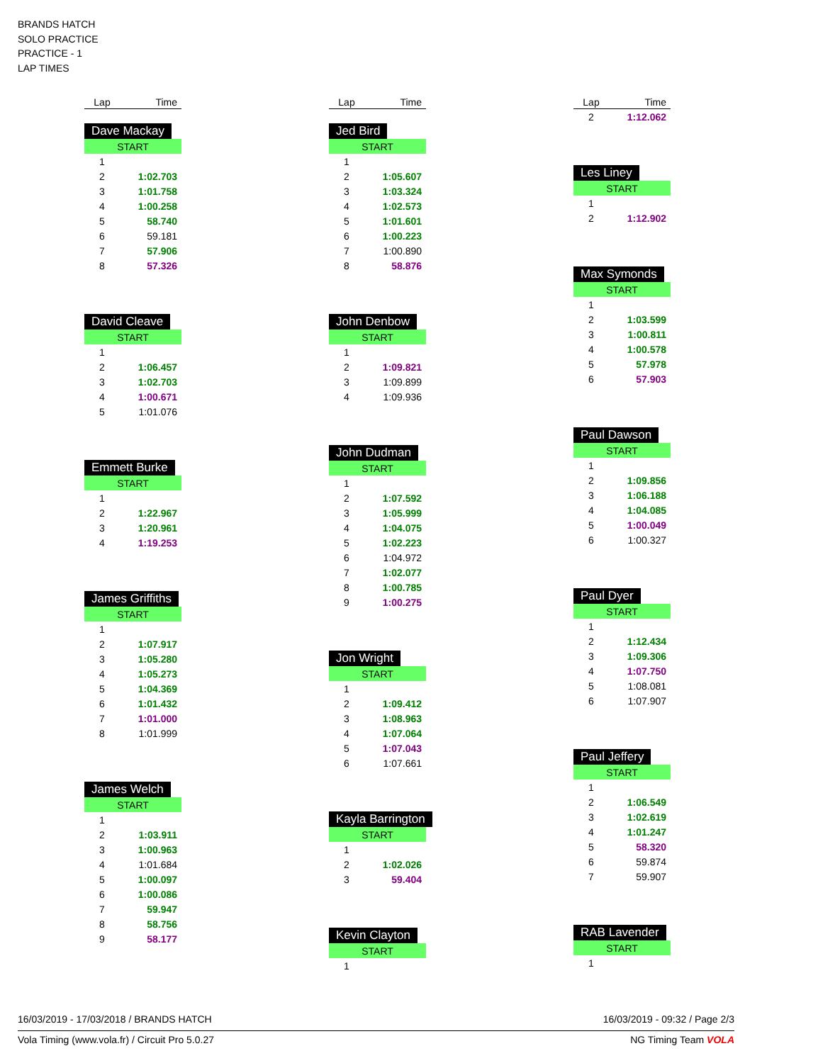BRANDS HATCH
SOLO PRACTICE
PRACTICE - 1
LAP TIMES
| Lap | Time |
| --- | --- |
Dave Mackay
| START | |
| 1 | |
| 2 | 1:02.703 |
| 3 | 1:01.758 |
| 4 | 1:00.258 |
| 5 | 58.740 |
| 6 | 59.181 |
| 7 | 57.906 |
| 8 | 57.326 |
David Cleave
| START | |
| 1 | |
| 2 | 1:06.457 |
| 3 | 1:02.703 |
| 4 | 1:00.671 |
| 5 | 1:01.076 |
Emmett Burke
| START | |
| 1 | |
| 2 | 1:22.967 |
| 3 | 1:20.961 |
| 4 | 1:19.253 |
James Griffiths
| START | |
| 1 | |
| 2 | 1:07.917 |
| 3 | 1:05.280 |
| 4 | 1:05.273 |
| 5 | 1:04.369 |
| 6 | 1:01.432 |
| 7 | 1:01.000 |
| 8 | 1:01.999 |
James Welch
| START | |
| 1 | |
| 2 | 1:03.911 |
| 3 | 1:00.963 |
| 4 | 1:01.684 |
| 5 | 1:00.097 |
| 6 | 1:00.086 |
| 7 | 59.947 |
| 8 | 58.756 |
| 9 | 58.177 |
| Lap | Time |
| --- | --- |
Jed Bird
| START | |
| 1 | |
| 2 | 1:05.607 |
| 3 | 1:03.324 |
| 4 | 1:02.573 |
| 5 | 1:01.601 |
| 6 | 1:00.223 |
| 7 | 1:00.890 |
| 8 | 58.876 |
John Denbow
| START | |
| 1 | |
| 2 | 1:09.821 |
| 3 | 1:09.899 |
| 4 | 1:09.936 |
John Dudman
| START | |
| 1 | |
| 2 | 1:07.592 |
| 3 | 1:05.999 |
| 4 | 1:04.075 |
| 5 | 1:02.223 |
| 6 | 1:04.972 |
| 7 | 1:02.077 |
| 8 | 1:00.785 |
| 9 | 1:00.275 |
Jon Wright
| START | |
| 1 | |
| 2 | 1:09.412 |
| 3 | 1:08.963 |
| 4 | 1:07.064 |
| 5 | 1:07.043 |
| 6 | 1:07.661 |
Kayla Barrington
| START | |
| 1 | |
| 2 | 1:02.026 |
| 3 | 59.404 |
Kevin Clayton
| START | |
| 1 | |
| Lap | Time |
| --- | --- |
| 2 | 1:12.062 |
Les Liney
| START | |
| 1 | |
| 2 | 1:12.902 |
Max Symonds
| START | |
| 1 | |
| 2 | 1:03.599 |
| 3 | 1:00.811 |
| 4 | 1:00.578 |
| 5 | 57.978 |
| 6 | 57.903 |
Paul Dawson
| START | |
| 1 | |
| 2 | 1:09.856 |
| 3 | 1:06.188 |
| 4 | 1:04.085 |
| 5 | 1:00.049 |
| 6 | 1:00.327 |
Paul Dyer
| START | |
| 1 | |
| 2 | 1:12.434 |
| 3 | 1:09.306 |
| 4 | 1:07.750 |
| 5 | 1:08.081 |
| 6 | 1:07.907 |
Paul Jeffery
| START | |
| 1 | |
| 2 | 1:06.549 |
| 3 | 1:02.619 |
| 4 | 1:01.247 |
| 5 | 58.320 |
| 6 | 59.874 |
| 7 | 59.907 |
RAB Lavender
| START | |
| 1 | |
16/03/2019 - 17/03/2018 / BRANDS HATCH 16/03/2019 - 09:32 / Page 2/3
Vola Timing (www.vola.fr) / Circuit Pro 5.0.27 NG Timing Team VOLA